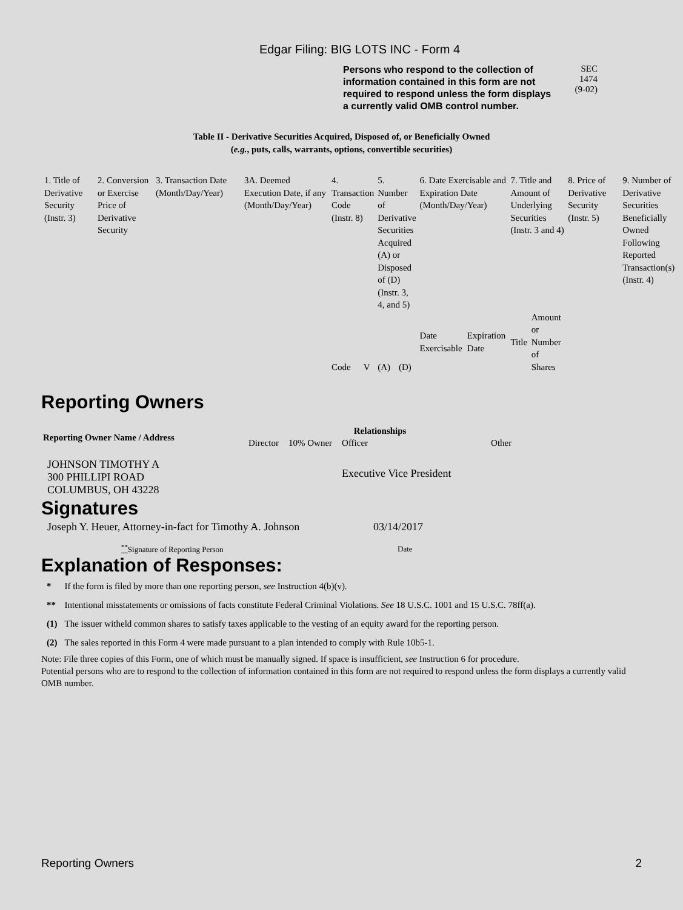Edgar Filing: BIG LOTS INC - Form 4
Persons who respond to the collection of information contained in this form are not required to respond unless the form displays a currently valid OMB control number.
SEC 1474
(9-02)
Table II - Derivative Securities Acquired, Disposed of, or Beneficially Owned
(e.g., puts, calls, warrants, options, convertible securities)
| 1. Title of Derivative Security (Instr. 3) | 2. Conversion or Exercise Price of Derivative Security | 3. Transaction Date (Month/Day/Year) | 3A. Deemed Execution Date, if any (Month/Day/Year) | 4. Transaction Code (Instr. 8) | | 5. Number of Derivative Securities Acquired (A) or Disposed of (D) (Instr. 3, 4, and 5) | | 6. Date Exercisable and Expiration Date (Month/Day/Year) | | 7. Title and Amount of Underlying Securities (Instr. 3 and 4) | | 8. Price of Derivative Security (Instr. 5) | 9. Number of Derivative Securities Beneficially Owned Following Reported Transaction(s) (Instr. 4) |
| | | | | Code | V | (A) | (D) | Date Exercisable | Expiration Date | Title | Amount or Number of Shares | | |
Reporting Owners
| Reporting Owner Name / Address | Relationships | | | |
| --- | --- | --- | --- | --- |
| | Director | 10% Owner | Officer | Other |
| JOHNSON TIMOTHY A 300 PHILLIPI ROAD COLUMBUS, OH 43228 | | | Executive Vice President | |
Signatures
| Joseph Y. Heuer, Attorney-in-fact for Timothy A. Johnson | 03/14/2017 |
| <sup>**</sup> Signature of Reporting Person | Date |
Explanation of Responses:
| * | If the form is filed by more than one reporting person, see Instruction 4(b)(v). |
| ** | Intentional misstatements or omissions of facts constitute Federal Criminal Violations. See 18 U.S.C. 1001 and 15 U.S.C. 78ff(a). |
| (1) | The issuer witheld common shares to satisfy taxes applicable to the vesting of an equity award for the reporting person. |
| (2) | The sales reported in this Form 4 were made pursuant to a plan intended to comply with Rule 10b5-1. |
Note: File three copies of this Form, one of which must be manually signed. If space is insufficient, see Instruction 6 for procedure.
Potential persons who are to respond to the collection of information contained in this form are not required to respond unless the form displays a currently valid OMB number.
Reporting Owners 2